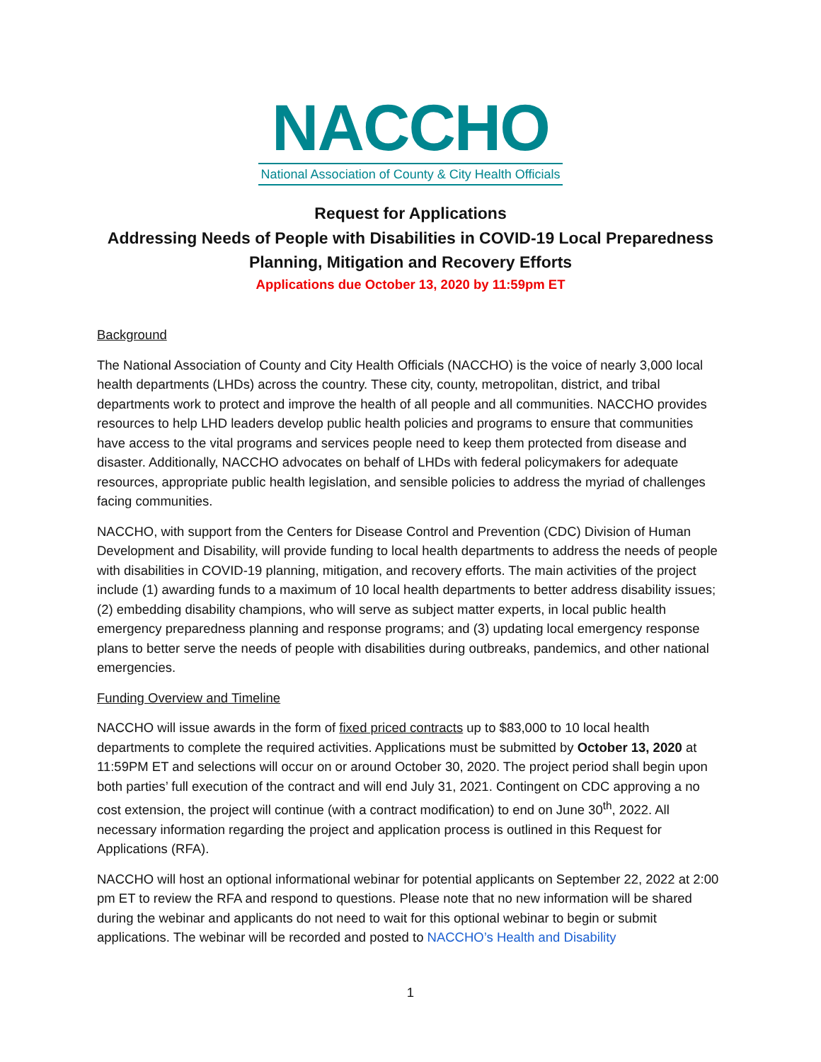NACCHO
National Association of County & City Health Officials
Request for Applications
Addressing Needs of People with Disabilities in COVID-19 Local Preparedness Planning, Mitigation and Recovery Efforts
Applications due October 13, 2020 by 11:59pm ET
Background
The National Association of County and City Health Officials (NACCHO) is the voice of nearly 3,000 local health departments (LHDs) across the country. These city, county, metropolitan, district, and tribal departments work to protect and improve the health of all people and all communities. NACCHO provides resources to help LHD leaders develop public health policies and programs to ensure that communities have access to the vital programs and services people need to keep them protected from disease and disaster. Additionally, NACCHO advocates on behalf of LHDs with federal policymakers for adequate resources, appropriate public health legislation, and sensible policies to address the myriad of challenges facing communities.
NACCHO, with support from the Centers for Disease Control and Prevention (CDC) Division of Human Development and Disability, will provide funding to local health departments to address the needs of people with disabilities in COVID-19 planning, mitigation, and recovery efforts. The main activities of the project include (1) awarding funds to a maximum of 10 local health departments to better address disability issues; (2) embedding disability champions, who will serve as subject matter experts, in local public health emergency preparedness planning and response programs; and (3) updating local emergency response plans to better serve the needs of people with disabilities during outbreaks, pandemics, and other national emergencies.
Funding Overview and Timeline
NACCHO will issue awards in the form of fixed priced contracts up to $83,000 to 10 local health departments to complete the required activities. Applications must be submitted by October 13, 2020 at 11:59PM ET and selections will occur on or around October 30, 2020. The project period shall begin upon both parties’ full execution of the contract and will end July 31, 2021. Contingent on CDC approving a no cost extension, the project will continue (with a contract modification) to end on June 30<sup>th</sup>, 2022. All necessary information regarding the project and application process is outlined in this Request for Applications (RFA).
NACCHO will host an optional informational webinar for potential applicants on September 22, 2022 at 2:00 pm ET to review the RFA and respond to questions. Please note that no new information will be shared during the webinar and applicants do not need to wait for this optional webinar to begin or submit applications. The webinar will be recorded and posted to NACCHO’s Health and Disability
1